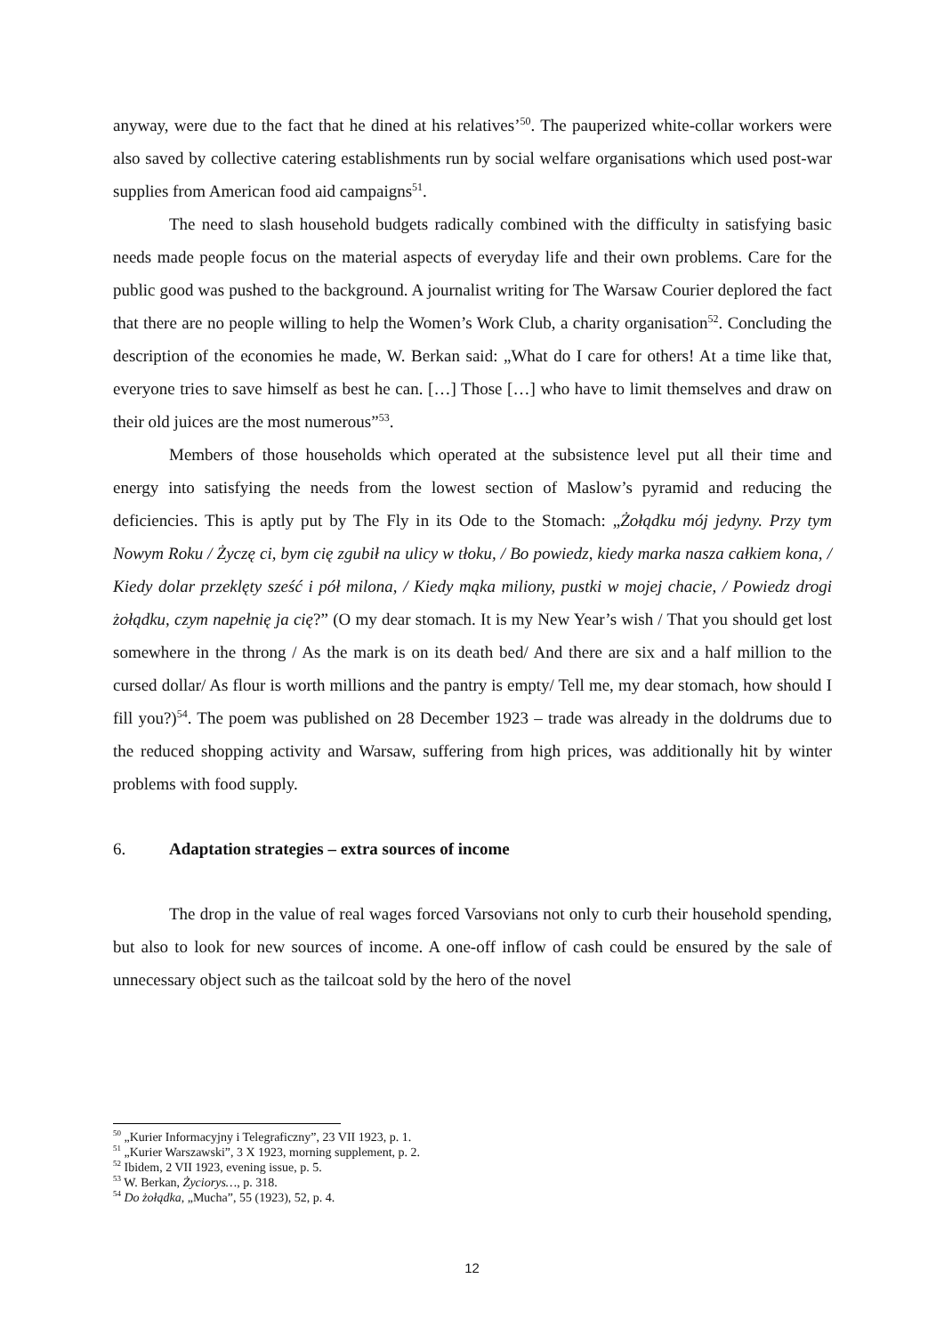anyway, were due to the fact that he dined at his relatives’<sup>50</sup>. The pauperized white-collar workers were also saved by collective catering establishments run by social welfare organisations which used post-war supplies from American food aid campaigns<sup>51</sup>.
The need to slash household budgets radically combined with the difficulty in satisfying basic needs made people focus on the material aspects of everyday life and their own problems. Care for the public good was pushed to the background. A journalist writing for The Warsaw Courier deplored the fact that there are no people willing to help the Women’s Work Club, a charity organisation<sup>52</sup>. Concluding the description of the economies he made, W. Berkan said: „What do I care for others! At a time like that, everyone tries to save himself as best he can. […] Those […] who have to limit themselves and draw on their old juices are the most numerous”<sup>53</sup>.
Members of those households which operated at the subsistence level put all their time and energy into satisfying the needs from the lowest section of Maslow’s pyramid and reducing the deficiencies. This is aptly put by The Fly in its Ode to the Stomach: „Żołądku mój jedyny. Przy tym Nowym Roku / Życzę ci, bym cię zgubił na ulicy w tłoku, / Bo powiedz, kiedy marka nasza całkiem kona, / Kiedy dolar przeklęty sześć i pół milona, / Kiedy mąka miliony, pustki w mojej chacie, / Powiedz drogi żołądku, czym napełnię ja cię?” (O my dear stomach. It is my New Year’s wish / That you should get lost somewhere in the throng / As the mark is on its death bed/ And there are six and a half million to the cursed dollar/ As flour is worth millions and the pantry is empty/ Tell me, my dear stomach, how should I fill you?)<sup>54</sup>. The poem was published on 28 December 1923 – trade was already in the doldrums due to the reduced shopping activity and Warsaw, suffering from high prices, was additionally hit by winter problems with food supply.
6. Adaptation strategies – extra sources of income
The drop in the value of real wages forced Varsovians not only to curb their household spending, but also to look for new sources of income. A one-off inflow of cash could be ensured by the sale of unnecessary object such as the tailcoat sold by the hero of the novel
<sup>50</sup> „Kurier Informacyjny i Telegraficzny”, 23 VII 1923, p. 1.
<sup>51</sup> „Kurier Warszawski”, 3 X 1923, morning supplement, p. 2.
<sup>52</sup> Ibidem, 2 VII 1923, evening issue, p. 5.
<sup>53</sup> W. Berkan, Życiorys…, p. 318.
<sup>54</sup> Do żołądka, „Mucha”, 55 (1923), 52, p. 4.
12